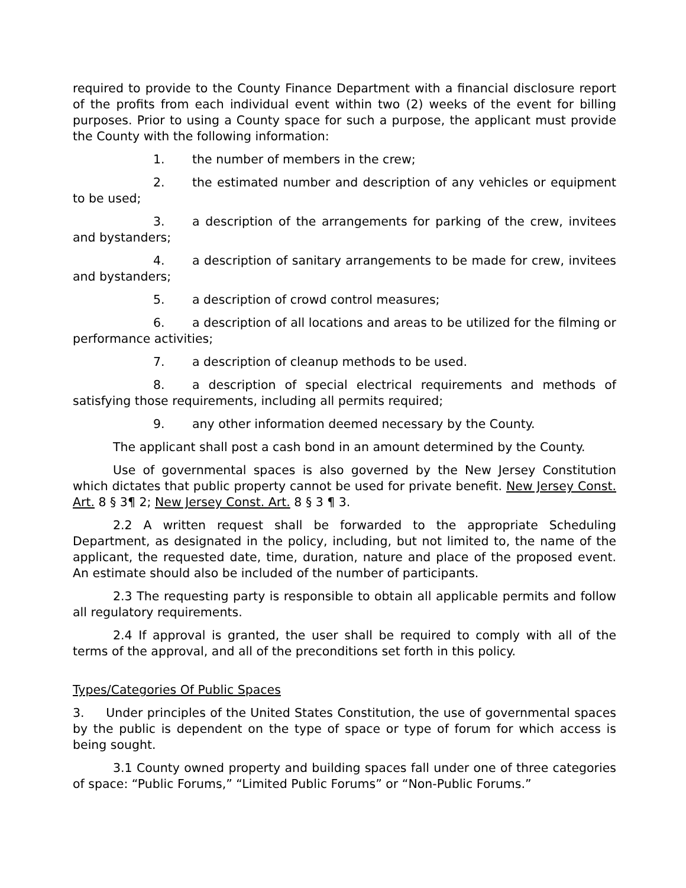required to provide to the County Finance Department with a financial disclosure report of the profits from each individual event within two (2) weeks of the event for billing purposes. Prior to using a County space for such a purpose, the applicant must provide the County with the following information:
1. the number of members in the crew;
2. the estimated number and description of any vehicles or equipment to be used;
3. a description of the arrangements for parking of the crew, invitees and bystanders;
4. a description of sanitary arrangements to be made for crew, invitees and bystanders;
5. a description of crowd control measures;
6. a description of all locations and areas to be utilized for the filming or performance activities;
7. a description of cleanup methods to be used.
8. a description of special electrical requirements and methods of satisfying those requirements, including all permits required;
9. any other information deemed necessary by the County.
The applicant shall post a cash bond in an amount determined by the County.
Use of governmental spaces is also governed by the New Jersey Constitution which dictates that public property cannot be used for private benefit. New Jersey Const. Art. 8 § 3¶ 2; New Jersey Const. Art. 8 § 3 ¶ 3.
2.2 A written request shall be forwarded to the appropriate Scheduling Department, as designated in the policy, including, but not limited to, the name of the applicant, the requested date, time, duration, nature and place of the proposed event. An estimate should also be included of the number of participants.
2.3 The requesting party is responsible to obtain all applicable permits and follow all regulatory requirements.
2.4 If approval is granted, the user shall be required to comply with all of the terms of the approval, and all of the preconditions set forth in this policy.
Types/Categories Of Public Spaces
3. Under principles of the United States Constitution, the use of governmental spaces by the public is dependent on the type of space or type of forum for which access is being sought.
3.1 County owned property and building spaces fall under one of three categories of space: “Public Forums,” “Limited Public Forums” or “Non-Public Forums.”